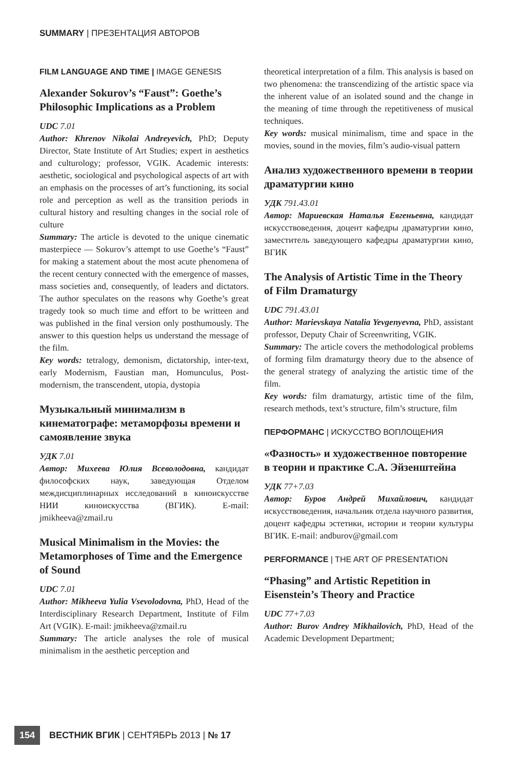SUMMARY | ПРЕЗЕНТАЦИЯ АВТОРОВ
FILM LANGUAGE AND TIME | IMAGE GENESIS
Alexander Sokurov’s “Faust”: Goethe’s Philosophic Implications as a Problem
UDC 7.01
Author: Khrenov Nikolai Andreyevich, PhD; Deputy Director, State Institute of Art Studies; expert in aesthetics and culturology; professor, VGIK. Academic interests: aesthetic, sociological and psychological aspects of art with an emphasis on the processes of art’s functioning, its social role and perception as well as the transition periods in cultural history and resulting changes in the social role of culture
Summary: The article is devoted to the unique cinematic masterpiece — Sokurov’s attempt to use Goethe’s “Faust” for making a statement about the most acute phenomena of the recent century connected with the emergence of masses, mass societies and, consequently, of leaders and dictators. The author speculates on the reasons why Goethe’s great tragedy took so much time and effort to be writteen and was published in the final version only posthumously. The answer to this question helps us understand the message of the film.
Key words: tetralogy, demonism, dictatorship, inter-text, early Modernism, Faustian man, Homunculus, Post-modernism, the transcendent, utopia, dystopia
Музыкальный минимализм в кинематографе: метаморфозы времени и самоявление звука
УДК 7.01
Автор: Михеева Юлия Всеволодовна, кандидат философских наук, заведующая Отделом междисциплинарных исследований в киноискусстве НИИ киноискусства (ВГИК). E-mail: jmikheeva@zmail.ru
Musical Minimalism in the Movies: the Metamorphoses of Time and the Emergence of Sound
UDC 7.01
Author: Mikheeva Yulia Vsevolodovna, PhD, Head of the Interdisciplinary Research Department, Institute of Film Art (VGIK). E-mail: jmikheeva@zmail.ru
Summary: The article analyses the role of musical minimalism in the aesthetic perception and
theoretical interpretation of a film. This analysis is based on two phenomena: the transcendizing of the artistic space via the inherent value of an isolated sound and the change in the meaning of time through the repetitiveness of musical techniques.
Key words: musical minimalism, time and space in the movies, sound in the movies, film’s audio-visual pattern
Анализ художественного времени в теории драматургии кино
УДК 791.43.01
Автор: Мариевская Наталья Евгеньевна, кандидат искусствоведения, доцент кафедры драматургии кино, заместитель заведующего кафедры драматургии кино, ВГИК
The Analysis of Artistic Time in the Theory of Film Dramaturgy
UDC 791.43.01
Author: Marievskaya Natalia Yevgenyevna, PhD, assistant professor, Deputy Chair of Screenwriting, VGIK.
Summary: The article covers the methodological problems of forming film dramaturgy theory due to the absence of the general strategy of analyzing the artistic time of the film.
Key words: film dramaturgy, artistic time of the film, research methods, text’s structure, film’s structure, film
ПЕРФОРМАНС | ИСКУССТВО ВОПЛОЩЕНИЯ
«Фазность» и художественное повторение в теории и практике С.А. Эйзенштейна
УДК 77+7.03
Автор: Буров Андрей Михайлович, кандидат искусствоведения, начальник отдела научного развития, доцент кафедры эстетики, истории и теории культуры ВГИК. E-mail: andburov@gmail.com
PERFORMANCE | THE ART OF PRESENTATION
“Phasing” and Artistic Repetition in Eisenstein’s Theory and Practice
UDC 77+7.03
Author: Burov Andrey Mikhailovich, PhD, Head of the Academic Development Department;
154 ВЕСТНИК ВГИК | СЕНТЯБРЬ 2013 | № 17